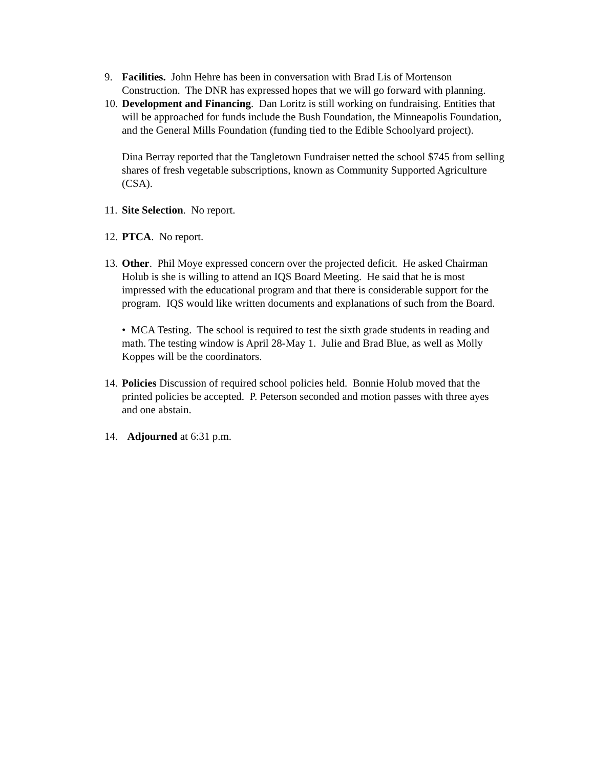9. Facilities. John Hehre has been in conversation with Brad Lis of Mortenson Construction. The DNR has expressed hopes that we will go forward with planning.
10.
Development and Financing. Dan Loritz is still working on fundraising. Entities that will be approached for funds include the Bush Foundation, the Minneapolis Foundation, and the General Mills Foundation (funding tied to the Edible Schoolyard project).
Dina Berray reported that the Tangletown Fundraiser netted the school $745 from selling shares of fresh vegetable subscriptions, known as Community Supported Agriculture (CSA).
11.
Site Selection. No report.
12.
PTCA. No report.
13.
Other. Phil Moye expressed concern over the projected deficit. He asked Chairman Holub is she is willing to attend an IQS Board Meeting. He said that he is most impressed with the educational program and that there is considerable support for the program. IQS would like written documents and explanations of such from the Board.
• MCA Testing. The school is required to test the sixth grade students in reading and math. The testing window is April 28-May 1. Julie and Brad Blue, as well as Molly Koppes will be the coordinators.
14.
Policies Discussion of required school policies held. Bonnie Holub moved that the printed policies be accepted. P. Peterson seconded and motion passes with three ayes and one abstain.
14.
Adjourned at 6:31 p.m.